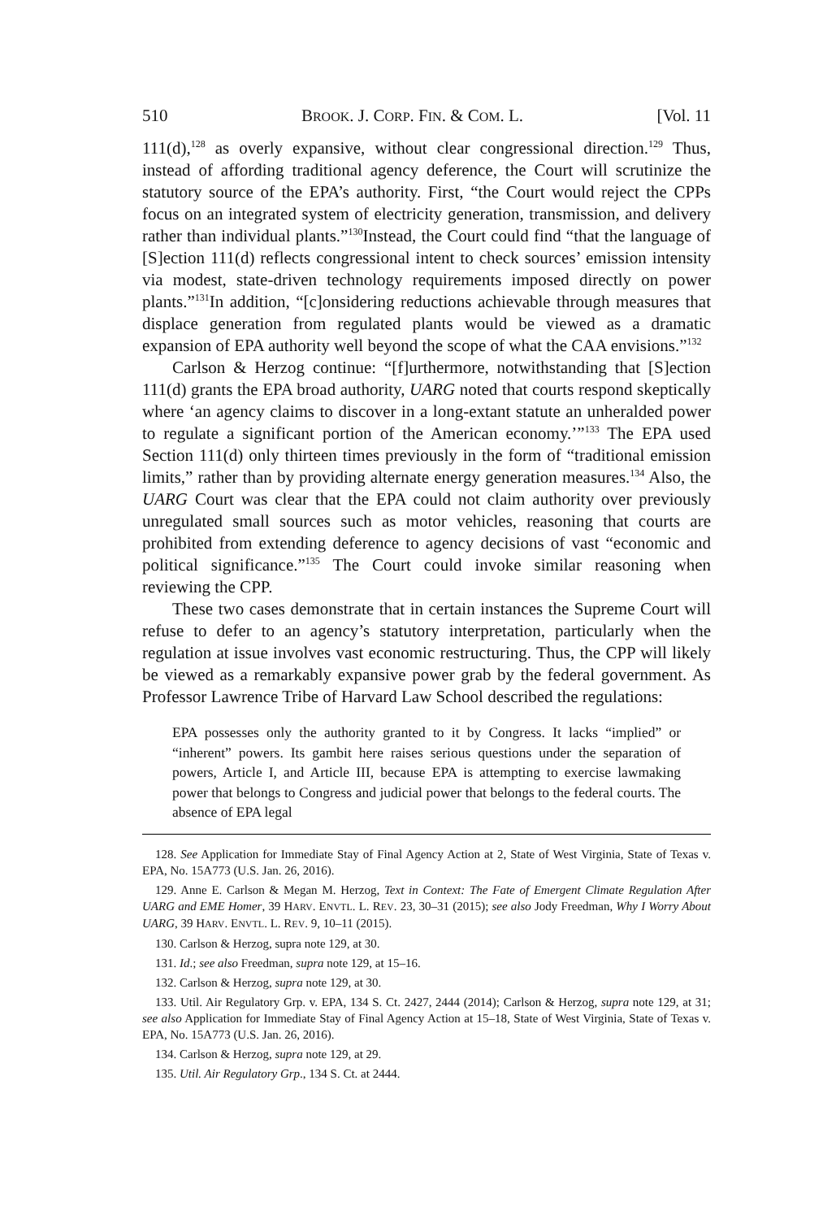510 BROOK. J. CORP. FIN. & COM. L. [Vol. 11
111(d),<sup>128</sup> as overly expansive, without clear congressional direction.<sup>129</sup> Thus, instead of affording traditional agency deference, the Court will scrutinize the statutory source of the EPA’s authority. First, “the Court would reject the CPPs focus on an integrated system of electricity generation, transmission, and delivery rather than individual plants.”<sup>130</sup>Instead, the Court could find “that the language of [S]ection 111(d) reflects congressional intent to check sources’ emission intensity via modest, state-driven technology requirements imposed directly on power plants.”<sup>131</sup>In addition, “[c]onsidering reductions achievable through measures that displace generation from regulated plants would be viewed as a dramatic expansion of EPA authority well beyond the scope of what the CAA envisions.”<sup>132</sup>
Carlson & Herzog continue: “[f]urthermore, notwithstanding that [S]ection 111(d) grants the EPA broad authority, UARG noted that courts respond skeptically where ‘an agency claims to discover in a long-extant statute an unheralded power to regulate a significant portion of the American economy.’”<sup>133</sup> The EPA used Section 111(d) only thirteen times previously in the form of “traditional emission limits,” rather than by providing alternate energy generation measures.<sup>134</sup> Also, the UARG Court was clear that the EPA could not claim authority over previously unregulated small sources such as motor vehicles, reasoning that courts are prohibited from extending deference to agency decisions of vast “economic and political significance.”<sup>135</sup> The Court could invoke similar reasoning when reviewing the CPP.
These two cases demonstrate that in certain instances the Supreme Court will refuse to defer to an agency’s statutory interpretation, particularly when the regulation at issue involves vast economic restructuring. Thus, the CPP will likely be viewed as a remarkably expansive power grab by the federal government. As Professor Lawrence Tribe of Harvard Law School described the regulations:
EPA possesses only the authority granted to it by Congress. It lacks “implied” or “inherent” powers. Its gambit here raises serious questions under the separation of powers, Article I, and Article III, because EPA is attempting to exercise lawmaking power that belongs to Congress and judicial power that belongs to the federal courts. The absence of EPA legal
128. See Application for Immediate Stay of Final Agency Action at 2, State of West Virginia, State of Texas v. EPA, No. 15A773 (U.S. Jan. 26, 2016).
129. Anne E. Carlson & Megan M. Herzog, Text in Context: The Fate of Emergent Climate Regulation After UARG and EME Homer, 39 HARV. ENVTL. L. REV. 23, 30–31 (2015); see also Jody Freedman, Why I Worry About UARG, 39 HARV. ENVTL. L. REV. 9, 10–11 (2015).
130. Carlson & Herzog, supra note 129, at 30.
131. Id.; see also Freedman, supra note 129, at 15–16.
132. Carlson & Herzog, supra note 129, at 30.
133. Util. Air Regulatory Grp. v. EPA, 134 S. Ct. 2427, 2444 (2014); Carlson & Herzog, supra note 129, at 31; see also Application for Immediate Stay of Final Agency Action at 15–18, State of West Virginia, State of Texas v. EPA, No. 15A773 (U.S. Jan. 26, 2016).
134. Carlson & Herzog, supra note 129, at 29.
135. Util. Air Regulatory Grp., 134 S. Ct. at 2444.